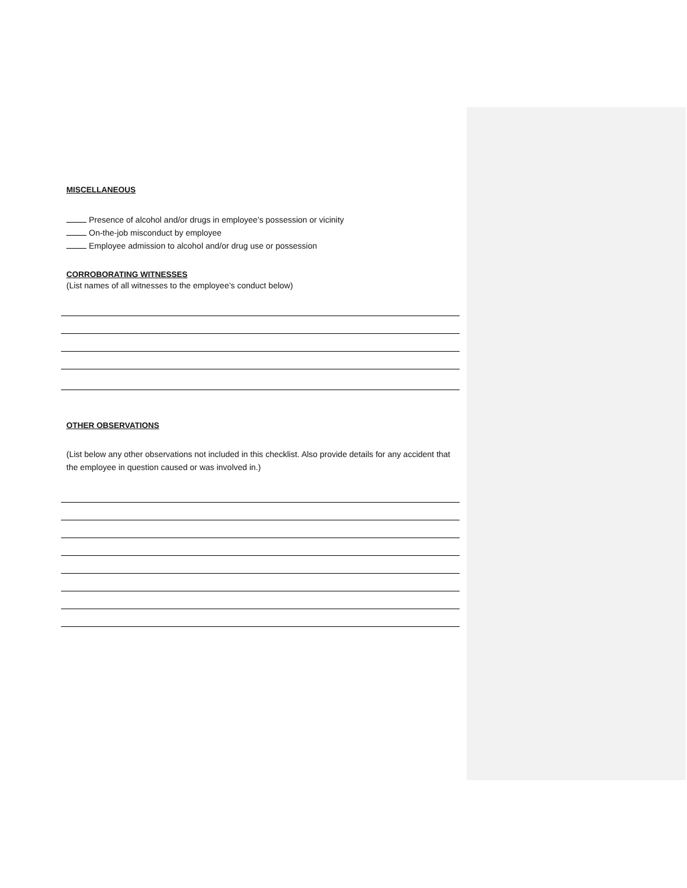MISCELLANEOUS
Presence of alcohol and/or drugs in employee’s possession or vicinity
On-the-job misconduct by employee
Employee admission to alcohol and/or drug use or possession
CORROBORATING WITNESSES
(List names of all witnesses to the employee’s conduct below)
OTHER OBSERVATIONS
(List below any other observations not included in this checklist. Also provide details for any accident that the employee in question caused or was involved in.)